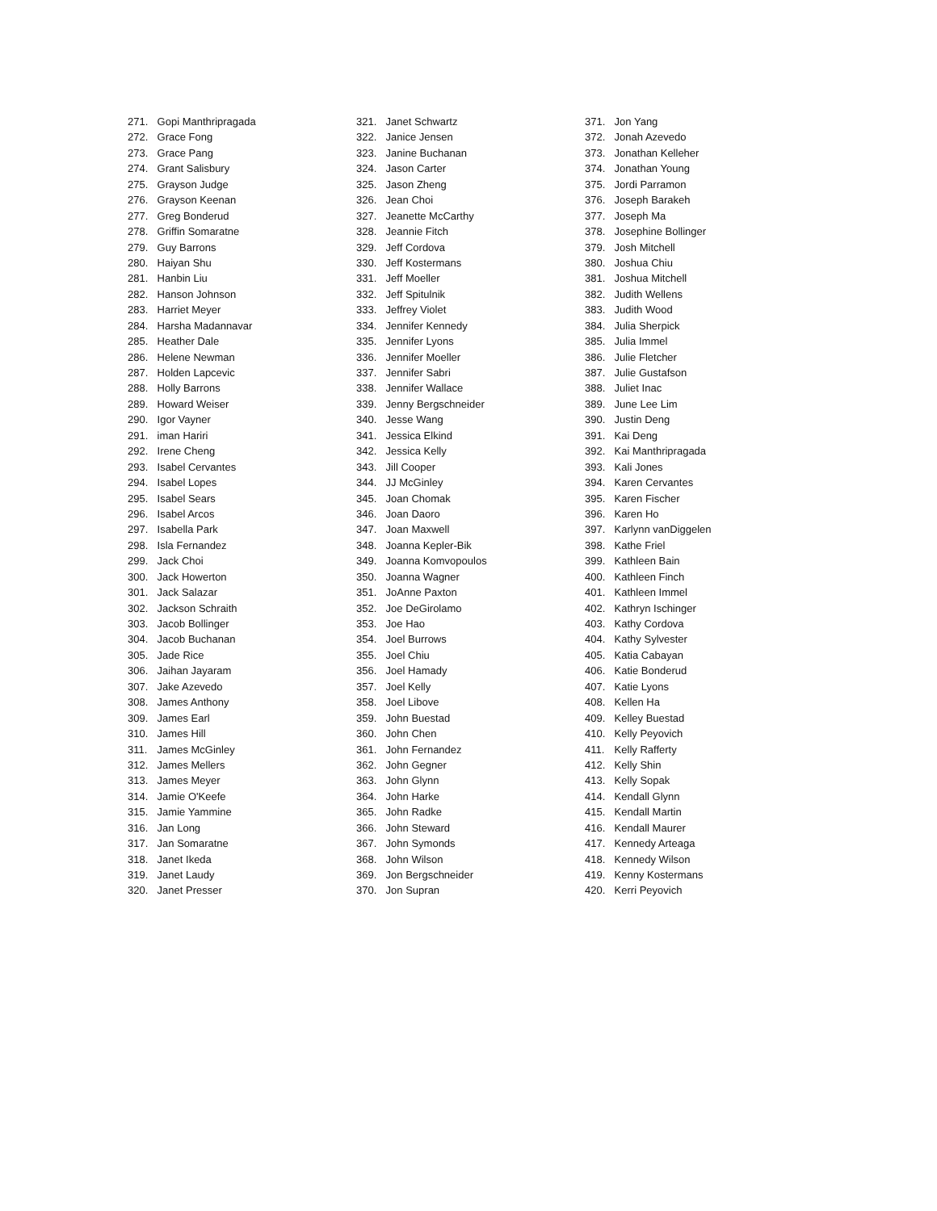271. Gopi Manthripragada
272. Grace Fong
273. Grace Pang
274. Grant Salisbury
275. Grayson Judge
276. Grayson Keenan
277. Greg Bonderud
278. Griffin Somaratne
279. Guy Barrons
280. Haiyan Shu
281. Hanbin Liu
282. Hanson Johnson
283. Harriet Meyer
284. Harsha Madannavar
285. Heather Dale
286. Helene Newman
287. Holden Lapcevic
288. Holly Barrons
289. Howard Weiser
290. Igor Vayner
291. iman Hariri
292. Irene Cheng
293. Isabel Cervantes
294. Isabel Lopes
295. Isabel Sears
296. Isabel Arcos
297. Isabella Park
298. Isla Fernandez
299. Jack Choi
300. Jack Howerton
301. Jack Salazar
302. Jackson Schraith
303. Jacob Bollinger
304. Jacob Buchanan
305. Jade Rice
306. Jaihan Jayaram
307. Jake Azevedo
308. James Anthony
309. James Earl
310. James Hill
311. James McGinley
312. James Mellers
313. James Meyer
314. Jamie O'Keefe
315. Jamie Yammine
316. Jan Long
317. Jan Somaratne
318. Janet Ikeda
319. Janet Laudy
320. Janet Presser
321. Janet Schwartz
322. Janice Jensen
323. Janine Buchanan
324. Jason Carter
325. Jason Zheng
326. Jean Choi
327. Jeanette McCarthy
328. Jeannie Fitch
329. Jeff Cordova
330. Jeff Kostermans
331. Jeff Moeller
332. Jeff Spitulnik
333. Jeffrey Violet
334. Jennifer Kennedy
335. Jennifer Lyons
336. Jennifer Moeller
337. Jennifer Sabri
338. Jennifer Wallace
339. Jenny Bergschneider
340. Jesse Wang
341. Jessica Elkind
342. Jessica Kelly
343. Jill Cooper
344. JJ McGinley
345. Joan Chomak
346. Joan Daoro
347. Joan Maxwell
348. Joanna Kepler-Bik
349. Joanna Komvopoulos
350. Joanna Wagner
351. JoAnne Paxton
352. Joe DeGirolamo
353. Joe Hao
354. Joel Burrows
355. Joel Chiu
356. Joel Hamady
357. Joel Kelly
358. Joel Libove
359. John Buestad
360. John Chen
361. John Fernandez
362. John Gegner
363. John Glynn
364. John Harke
365. John Radke
366. John Steward
367. John Symonds
368. John Wilson
369. Jon Bergschneider
370. Jon Supran
371. Jon Yang
372. Jonah Azevedo
373. Jonathan Kelleher
374. Jonathan Young
375. Jordi Parramon
376. Joseph Barakeh
377. Joseph Ma
378. Josephine Bollinger
379. Josh Mitchell
380. Joshua Chiu
381. Joshua Mitchell
382. Judith Wellens
383. Judith Wood
384. Julia Sherpick
385. Julia Immel
386. Julie Fletcher
387. Julie Gustafson
388. Juliet Inac
389. June Lee Lim
390. Justin Deng
391. Kai Deng
392. Kai Manthripragada
393. Kali Jones
394. Karen Cervantes
395. Karen Fischer
396. Karen Ho
397. Karlynn vanDiggelen
398. Kathe Friel
399. Kathleen Bain
400. Kathleen Finch
401. Kathleen Immel
402. Kathryn Ischinger
403. Kathy Cordova
404. Kathy Sylvester
405. Katia Cabayan
406. Katie Bonderud
407. Katie Lyons
408. Kellen Ha
409. Kelley Buestad
410. Kelly Peyovich
411. Kelly Rafferty
412. Kelly Shin
413. Kelly Sopak
414. Kendall Glynn
415. Kendall Martin
416. Kendall Maurer
417. Kennedy Arteaga
418. Kennedy Wilson
419. Kenny Kostermans
420. Kerri Peyovich